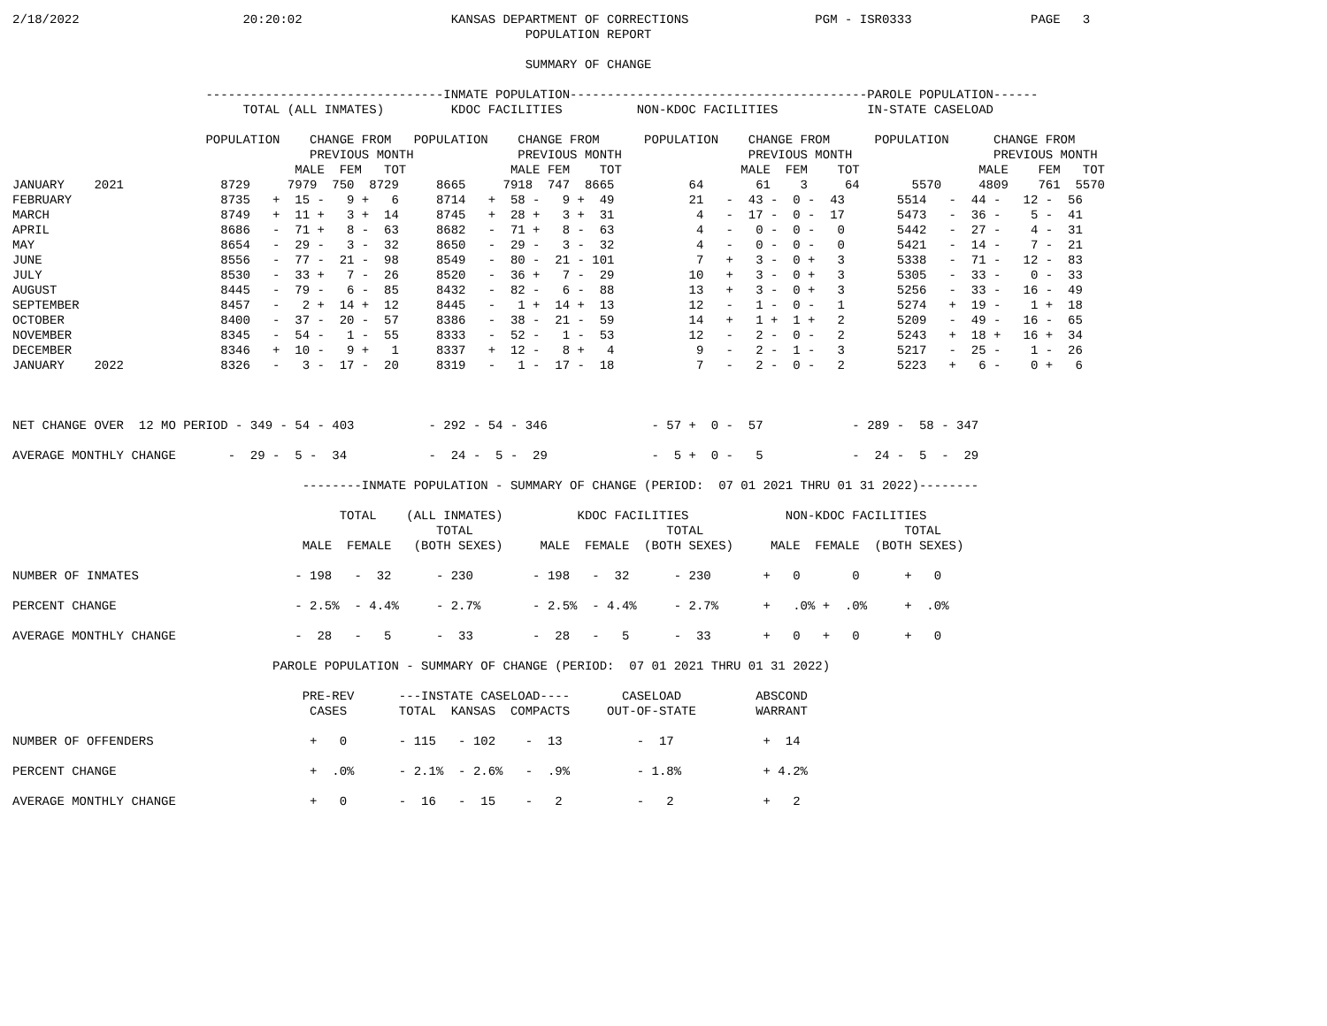2/18/2022                      20:20:02                    KANSAS DEPARTMENT OF CORRECTIONS                 PGM - ISR0333                PAGE   3
                                                                     POPULATION REPORT

                                                                     SUMMARY OF CHANGE

                          --------------------------------INMATE POPULATION----------------------------------------PAROLE POPULATION------
                               TOTAL (ALL INMATES)         KDOC FACILITIES          NON-KDOC FACILITIES            IN-STATE CASELOAD

                          POPULATION    CHANGE FROM   POPULATION    CHANGE FROM      POPULATION    CHANGE FROM      POPULATION      CHANGE FROM
                                        PREVIOUS MONTH              PREVIOUS MONTH                 PREVIOUS MONTH                   PREVIOUS MONTH
                                      MALE  FEM   TOT              MALE FEM    TOT                MALE  FEM    TOT                MALE    FEM   TOT
JANUARY    2021             8729     7979  750  8729     8665     7918  747  8665          64       61    3     64       5570     4809    761  5570
FEBRUARY                    8735   +  15 -   9 +   6     8714   +  58 -   9 +  49          21   -  43 -  0 -  43       5514   -  44 -   12 -  56
MARCH                       8749   +  11 +   3 +  14     8745   +  28 +   3 +  31           4   -  17 -  0 -  17       5473   -  36 -    5 -  41
APRIL                       8686   -  71 +   8 -  63     8682   -  71 +   8 -  63           4   -   0 -  0 -   0       5442   -  27 -    4 -  31
MAY                         8654   -  29 -   3 -  32     8650   -  29 -   3 -  32           4   -   0 -  0 -   0       5421   -  14 -    7 -  21
JUNE                        8556   -  77 -  21 -  98     8549   -  80 -  21 - 101           7   +   3 -  0 +   3       5338   -  71 -   12 -  83
JULY                        8530   -  33 +   7 -  26     8520   -  36 +   7 -  29          10   +   3 -  0 +   3       5305   -  33 -    0 -  33
AUGUST                      8445   -  79 -   6 -  85     8432   -  82 -   6 -  88          13   +   3 -  0 +   3       5256   -  33 -   16 -  49
SEPTEMBER                   8457   -   2 +  14 +  12     8445   -   1 +  14 +  13          12   -   1 -  0 -   1       5274   +  19 -    1 +  18
OCTOBER                     8400   -  37 -  20 -  57     8386   -  38 -  21 -  59          14   +   1 +  1 +   2       5209   -  49 -   16 -  65
NOVEMBER                    8345   -  54 -   1 -  55     8333   -  52 -   1 -  53          12   -   2 -  0 -   2       5243   +  18 +   16 +  34
DECEMBER                    8346   +  10 -   9 +   1     8337   +  12 -   8 +   4           9   -   2 -  1 -   3       5217   -  25 -    1 -  26
JANUARY    2022             8326   -   3 -  17 -  20     8319   -   1 -  17 -  18           7   -   2 -  0 -   2       5223   +   6 -    0 +   6



NET CHANGE OVER  12 MO PERIOD - 349 - 54 - 403          - 292 - 54 - 346              - 57 +  0 -  57            - 289 -  58 - 347

AVERAGE MONTHLY CHANGE       -  29 -  5 -  34           -  24 -  5 -  29              -  5 +  0 -   5            -  24 -  5  -  29

                                       --------INMATE POPULATION - SUMMARY OF CHANGE (PERIOD:  07 01 2021 THRU 01 31 2022)--------

                                            TOTAL    (ALL INMATES)          KDOC FACILITIES             NON-KDOC FACILITIES
                                                         TOTAL                          TOTAL                           TOTAL
                                       MALE  FEMALE   (BOTH SEXES)     MALE  FEMALE  (BOTH SEXES)     MALE  FEMALE  (BOTH SEXES)

NUMBER OF INMATES                     - 198   -  32      - 230        - 198   -  32      - 230       +   0       0      +   0

PERCENT CHANGE                        - 2.5%  - 4.4%     - 2.7%       - 2.5%  - 4.4%     - 2.7%      +   .0% +  .0%     +  .0%

AVERAGE MONTHLY CHANGE                -  28   -   5      -  33        -  28   -   5      -  33       +   0   +   0      +   0

                                   PAROLE POPULATION - SUMMARY OF CHANGE (PERIOD:  07 01 2021 THRU 01 31 2022)

                                       PRE-REV      ---INSTATE CASELOAD----       CASELOAD          ABSCOND
                                        CASES       TOTAL  KANSAS  COMPACTS     OUT-OF-STATE        WARRANT

NUMBER OF OFFENDERS                     +   0       - 115   - 102    -  13          -  17            +  14

PERCENT CHANGE                          +  .0%      - 2.1%  - 2.6%   -  .9%         - 1.8%           + 4.2%

AVERAGE MONTHLY CHANGE                  +   0       -  16   -  15    -   2          -   2            +   2